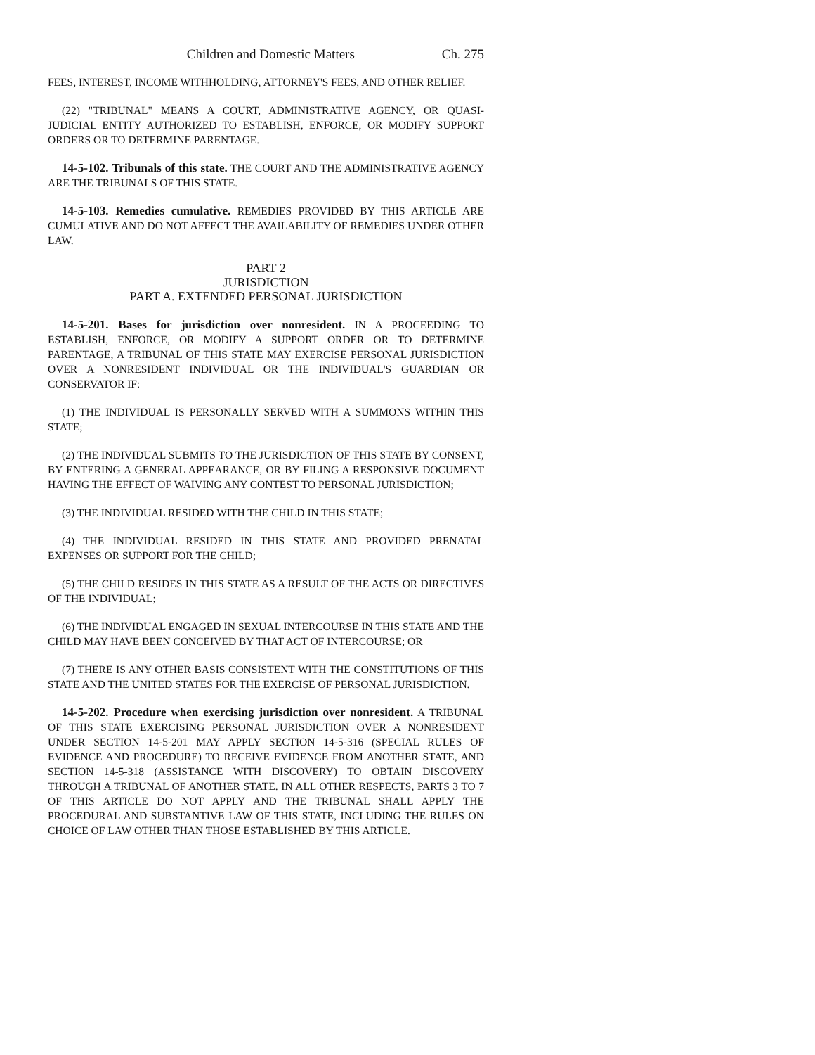Children and Domestic Matters Ch. 275
FEES, INTEREST, INCOME WITHHOLDING, ATTORNEY'S FEES, AND OTHER RELIEF.
(22) "TRIBUNAL" MEANS A COURT, ADMINISTRATIVE AGENCY, OR QUASI-JUDICIAL ENTITY AUTHORIZED TO ESTABLISH, ENFORCE, OR MODIFY SUPPORT ORDERS OR TO DETERMINE PARENTAGE.
14-5-102. Tribunals of this state. THE COURT AND THE ADMINISTRATIVE AGENCY ARE THE TRIBUNALS OF THIS STATE.
14-5-103. Remedies cumulative. REMEDIES PROVIDED BY THIS ARTICLE ARE CUMULATIVE AND DO NOT AFFECT THE AVAILABILITY OF REMEDIES UNDER OTHER LAW.
PART 2
JURISDICTION
PART A. EXTENDED PERSONAL JURISDICTION
14-5-201. Bases for jurisdiction over nonresident. IN A PROCEEDING TO ESTABLISH, ENFORCE, OR MODIFY A SUPPORT ORDER OR TO DETERMINE PARENTAGE, A TRIBUNAL OF THIS STATE MAY EXERCISE PERSONAL JURISDICTION OVER A NONRESIDENT INDIVIDUAL OR THE INDIVIDUAL'S GUARDIAN OR CONSERVATOR IF:
(1) THE INDIVIDUAL IS PERSONALLY SERVED WITH A SUMMONS WITHIN THIS STATE;
(2) THE INDIVIDUAL SUBMITS TO THE JURISDICTION OF THIS STATE BY CONSENT, BY ENTERING A GENERAL APPEARANCE, OR BY FILING A RESPONSIVE DOCUMENT HAVING THE EFFECT OF WAIVING ANY CONTEST TO PERSONAL JURISDICTION;
(3) THE INDIVIDUAL RESIDED WITH THE CHILD IN THIS STATE;
(4) THE INDIVIDUAL RESIDED IN THIS STATE AND PROVIDED PRENATAL EXPENSES OR SUPPORT FOR THE CHILD;
(5) THE CHILD RESIDES IN THIS STATE AS A RESULT OF THE ACTS OR DIRECTIVES OF THE INDIVIDUAL;
(6) THE INDIVIDUAL ENGAGED IN SEXUAL INTERCOURSE IN THIS STATE AND THE CHILD MAY HAVE BEEN CONCEIVED BY THAT ACT OF INTERCOURSE; OR
(7) THERE IS ANY OTHER BASIS CONSISTENT WITH THE CONSTITUTIONS OF THIS STATE AND THE UNITED STATES FOR THE EXERCISE OF PERSONAL JURISDICTION.
14-5-202. Procedure when exercising jurisdiction over nonresident. A TRIBUNAL OF THIS STATE EXERCISING PERSONAL JURISDICTION OVER A NONRESIDENT UNDER SECTION 14-5-201 MAY APPLY SECTION 14-5-316 (SPECIAL RULES OF EVIDENCE AND PROCEDURE) TO RECEIVE EVIDENCE FROM ANOTHER STATE, AND SECTION 14-5-318 (ASSISTANCE WITH DISCOVERY) TO OBTAIN DISCOVERY THROUGH A TRIBUNAL OF ANOTHER STATE. IN ALL OTHER RESPECTS, PARTS 3 TO 7 OF THIS ARTICLE DO NOT APPLY AND THE TRIBUNAL SHALL APPLY THE PROCEDURAL AND SUBSTANTIVE LAW OF THIS STATE, INCLUDING THE RULES ON CHOICE OF LAW OTHER THAN THOSE ESTABLISHED BY THIS ARTICLE.